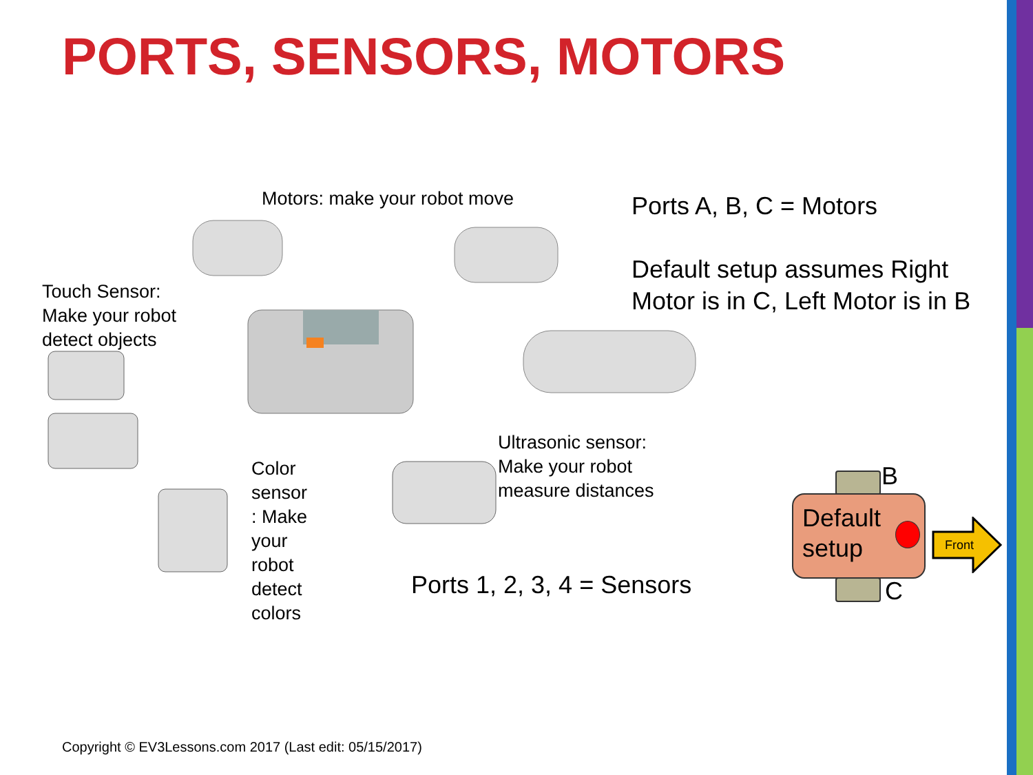PORTS, SENSORS, MOTORS
Motors: make your robot move
Ports A, B, C = Motors
Default setup assumes Right
Motor is in C, Left Motor is in B
Touch Sensor:
Make your robot
detect objects
Ultrasonic sensor:
Make your robot
measure distances
Color
sensor
: Make
your
robot
detect
colors
Ports 1, 2, 3, 4 = Sensors
B
Default
setup
C
Front
Copyright © EV3Lessons.com 2017 (Last edit: 05/15/2017)